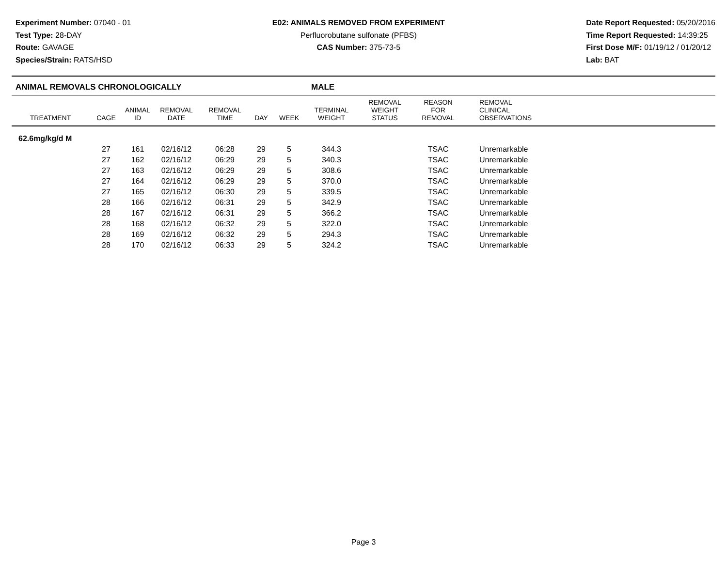Experiment Number: 07040 - 01
Test Type: 28-DAY
Route: GAVAGE
Species/Strain: RATS/HSD
E02: ANIMALS REMOVED FROM EXPERIMENT
Perfluorobutane sulfonate (PFBS)
CAS Number: 375-73-5
Date Report Requested: 05/20/2016
Time Report Requested: 14:39:25
First Dose M/F: 01/19/12 / 01/20/12
Lab: BAT
ANIMAL REMOVALS CHRONOLOGICALLY MALE
| TREATMENT | CAGE | ANIMAL ID | REMOVAL DATE | REMOVAL TIME | DAY | WEEK | TERMINAL WEIGHT | REMOVAL WEIGHT STATUS | REASON FOR REMOVAL | REMOVAL CLINICAL OBSERVATIONS |
| --- | --- | --- | --- | --- | --- | --- | --- | --- | --- | --- |
| 62.6mg/kg/d M | | | | | | | | | | |
| | 27 | 161 | 02/16/12 | 06:28 | 29 | 5 | 344.3 | | TSAC | Unremarkable |
| | 27 | 162 | 02/16/12 | 06:29 | 29 | 5 | 340.3 | | TSAC | Unremarkable |
| | 27 | 163 | 02/16/12 | 06:29 | 29 | 5 | 308.6 | | TSAC | Unremarkable |
| | 27 | 164 | 02/16/12 | 06:29 | 29 | 5 | 370.0 | | TSAC | Unremarkable |
| | 27 | 165 | 02/16/12 | 06:30 | 29 | 5 | 339.5 | | TSAC | Unremarkable |
| | 28 | 166 | 02/16/12 | 06:31 | 29 | 5 | 342.9 | | TSAC | Unremarkable |
| | 28 | 167 | 02/16/12 | 06:31 | 29 | 5 | 366.2 | | TSAC | Unremarkable |
| | 28 | 168 | 02/16/12 | 06:32 | 29 | 5 | 322.0 | | TSAC | Unremarkable |
| | 28 | 169 | 02/16/12 | 06:32 | 29 | 5 | 294.3 | | TSAC | Unremarkable |
| | 28 | 170 | 02/16/12 | 06:33 | 29 | 5 | 324.2 | | TSAC | Unremarkable |
Page 3